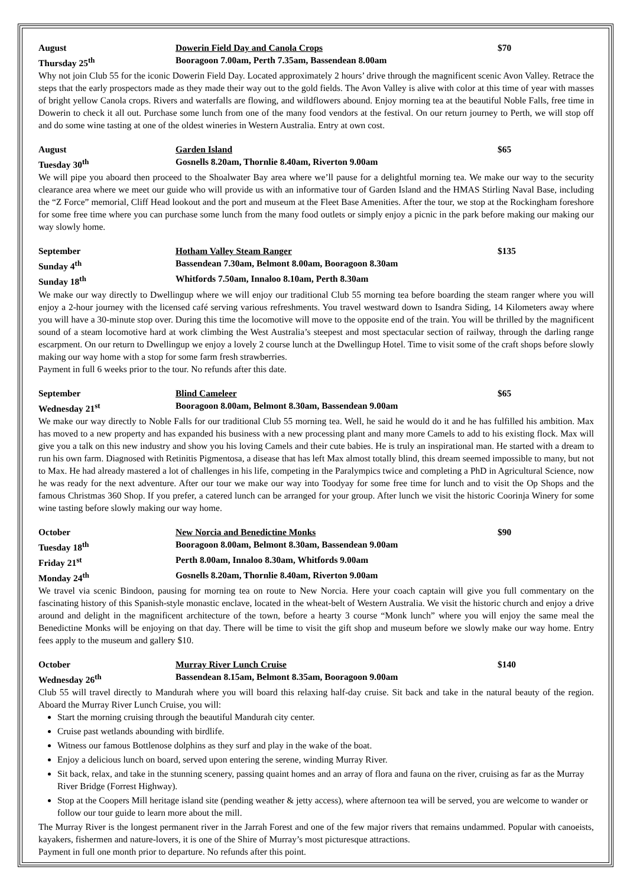August Dowerin Field Day and Canola Crops $70
Thursday 25<sup>th</sup> Booragoon 7.00am, Perth 7.35am, Bassendean 8.00am
Why not join Club 55 for the iconic Dowerin Field Day. Located approximately 2 hours’ drive through the magnificent scenic Avon Valley. Retrace the steps that the early prospectors made as they made their way out to the gold fields. The Avon Valley is alive with color at this time of year with masses of bright yellow Canola crops. Rivers and waterfalls are flowing, and wildflowers abound. Enjoy morning tea at the beautiful Noble Falls, free time in Dowerin to check it all out. Purchase some lunch from one of the many food vendors at the festival. On our return journey to Perth, we will stop off and do some wine tasting at one of the oldest wineries in Western Australia. Entry at own cost.
August Garden Island $65
Tuesday 30<sup>th</sup> Gosnells 8.20am, Thornlie 8.40am, Riverton 9.00am
We will pipe you aboard then proceed to the Shoalwater Bay area where we’ll pause for a delightful morning tea. We make our way to the security clearance area where we meet our guide who will provide us with an informative tour of Garden Island and the HMAS Stirling Naval Base, including the “Z Force” memorial, Cliff Head lookout and the port and museum at the Fleet Base Amenities. After the tour, we stop at the Rockingham foreshore for some free time where you can purchase some lunch from the many food outlets or simply enjoy a picnic in the park before making our making our way slowly home.
September Hotham Valley Steam Ranger $135
Sunday 4<sup>th</sup> Bassendean 7.30am, Belmont 8.00am, Booragoon 8.30am
Sunday 18<sup>th</sup> Whitfords 7.50am, Innaloo 8.10am, Perth 8.30am
We make our way directly to Dwellingup where we will enjoy our traditional Club 55 morning tea before boarding the steam ranger where you will enjoy a 2-hour journey with the licensed café serving various refreshments. You travel westward down to Isandra Siding, 14 Kilometers away where you will have a 30-minute stop over. During this time the locomotive will move to the opposite end of the train. You will be thrilled by the magnificent sound of a steam locomotive hard at work climbing the West Australia’s steepest and most spectacular section of railway, through the darling range escarpment. On our return to Dwellingup we enjoy a lovely 2 course lunch at the Dwellingup Hotel. Time to visit some of the craft shops before slowly making our way home with a stop for some farm fresh strawberries.
Payment in full 6 weeks prior to the tour. No refunds after this date.
September Blind Cameleer $65
Wednesday 21<sup>st</sup> Booragoon 8.00am, Belmont 8.30am, Bassendean 9.00am
We make our way directly to Noble Falls for our traditional Club 55 morning tea. Well, he said he would do it and he has fulfilled his ambition. Max has moved to a new property and has expanded his business with a new processing plant and many more Camels to add to his existing flock. Max will give you a talk on this new industry and show you his loving Camels and their cute babies. He is truly an inspirational man. He started with a dream to run his own farm. Diagnosed with Retinitis Pigmentosa, a disease that has left Max almost totally blind, this dream seemed impossible to many, but not to Max. He had already mastered a lot of challenges in his life, competing in the Paralympics twice and completing a PhD in Agricultural Science, now he was ready for the next adventure. After our tour we make our way into Toodyay for some free time for lunch and to visit the Op Shops and the famous Christmas 360 Shop. If you prefer, a catered lunch can be arranged for your group. After lunch we visit the historic Coorinja Winery for some wine tasting before slowly making our way home.
October New Norcia and Benedictine Monks $90
Tuesday 18<sup>th</sup> Booragoon 8.00am, Belmont 8.30am, Bassendean 9.00am
Friday 21<sup>st</sup> Perth 8.00am, Innaloo 8.30am, Whitfords 9.00am
Monday 24<sup>th</sup> Gosnells 8.20am, Thornlie 8.40am, Riverton 9.00am
We travel via scenic Bindoon, pausing for morning tea on route to New Norcia. Here your coach captain will give you full commentary on the fascinating history of this Spanish-style monastic enclave, located in the wheat-belt of Western Australia. We visit the historic church and enjoy a drive around and delight in the magnificent architecture of the town, before a hearty 3 course “Monk lunch” where you will enjoy the same meal the Benedictine Monks will be enjoying on that day. There will be time to visit the gift shop and museum before we slowly make our way home. Entry fees apply to the museum and gallery $10.
October Murray River Lunch Cruise $140
Wednesday 26<sup>th</sup> Bassendean 8.15am, Belmont 8.35am, Booragoon 9.00am
Club 55 will travel directly to Mandurah where you will board this relaxing half-day cruise. Sit back and take in the natural beauty of the region. Aboard the Murray River Lunch Cruise, you will:
Start the morning cruising through the beautiful Mandurah city center.
Cruise past wetlands abounding with birdlife.
Witness our famous Bottlenose dolphins as they surf and play in the wake of the boat.
Enjoy a delicious lunch on board, served upon entering the serene, winding Murray River.
Sit back, relax, and take in the stunning scenery, passing quaint homes and an array of flora and fauna on the river, cruising as far as the Murray River Bridge (Forrest Highway).
Stop at the Coopers Mill heritage island site (pending weather & jetty access), where afternoon tea will be served, you are welcome to wander or follow our tour guide to learn more about the mill.
The Murray River is the longest permanent river in the Jarrah Forest and one of the few major rivers that remains undammed. Popular with canoeists, kayakers, fishermen and nature-lovers, it is one of the Shire of Murray’s most picturesque attractions.
Payment in full one month prior to departure. No refunds after this point.